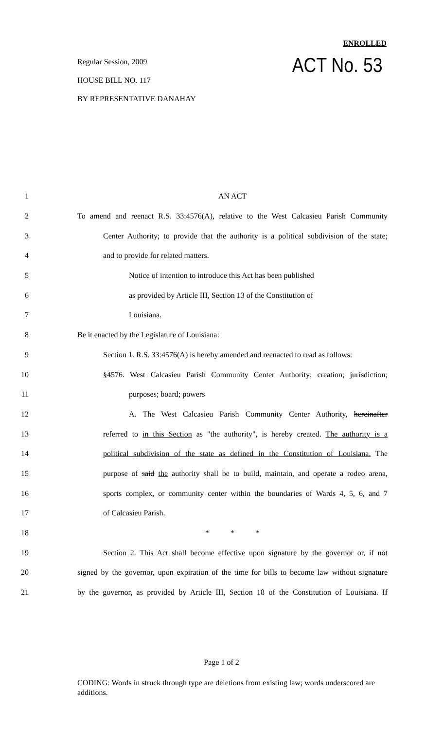ENROLLED
ACT No. 53
Regular Session, 2009
HOUSE BILL NO. 117
BY REPRESENTATIVE DANAHAY
1 AN ACT
2 To amend and reenact R.S. 33:4576(A), relative to the West Calcasieu Parish Community
3 Center Authority; to provide that the authority is a political subdivision of the state;
4 and to provide for related matters.
5 Notice of intention to introduce this Act has been published
6 as provided by Article III, Section 13 of the Constitution of
7 Louisiana.
8 Be it enacted by the Legislature of Louisiana:
9 Section 1. R.S. 33:4576(A) is hereby amended and reenacted to read as follows:
10 §4576. West Calcasieu Parish Community Center Authority; creation; jurisdiction;
11 purposes; board; powers
12 A. The West Calcasieu Parish Community Center Authority, hereinafter
13 referred to in this Section as "the authority", is hereby created. The authority is a
14 political subdivision of the state as defined in the Constitution of Louisiana. The
15 purpose of said the authority shall be to build, maintain, and operate a rodeo arena,
16 sports complex, or community center within the boundaries of Wards 4, 5, 6, and 7
17 of Calcasieu Parish.
18 * * *
19 Section 2. This Act shall become effective upon signature by the governor or, if not
20 signed by the governor, upon expiration of the time for bills to become law without signature
21 by the governor, as provided by Article III, Section 18 of the Constitution of Louisiana. If
Page 1 of 2
CODING: Words in struck through type are deletions from existing law; words underscored are additions.